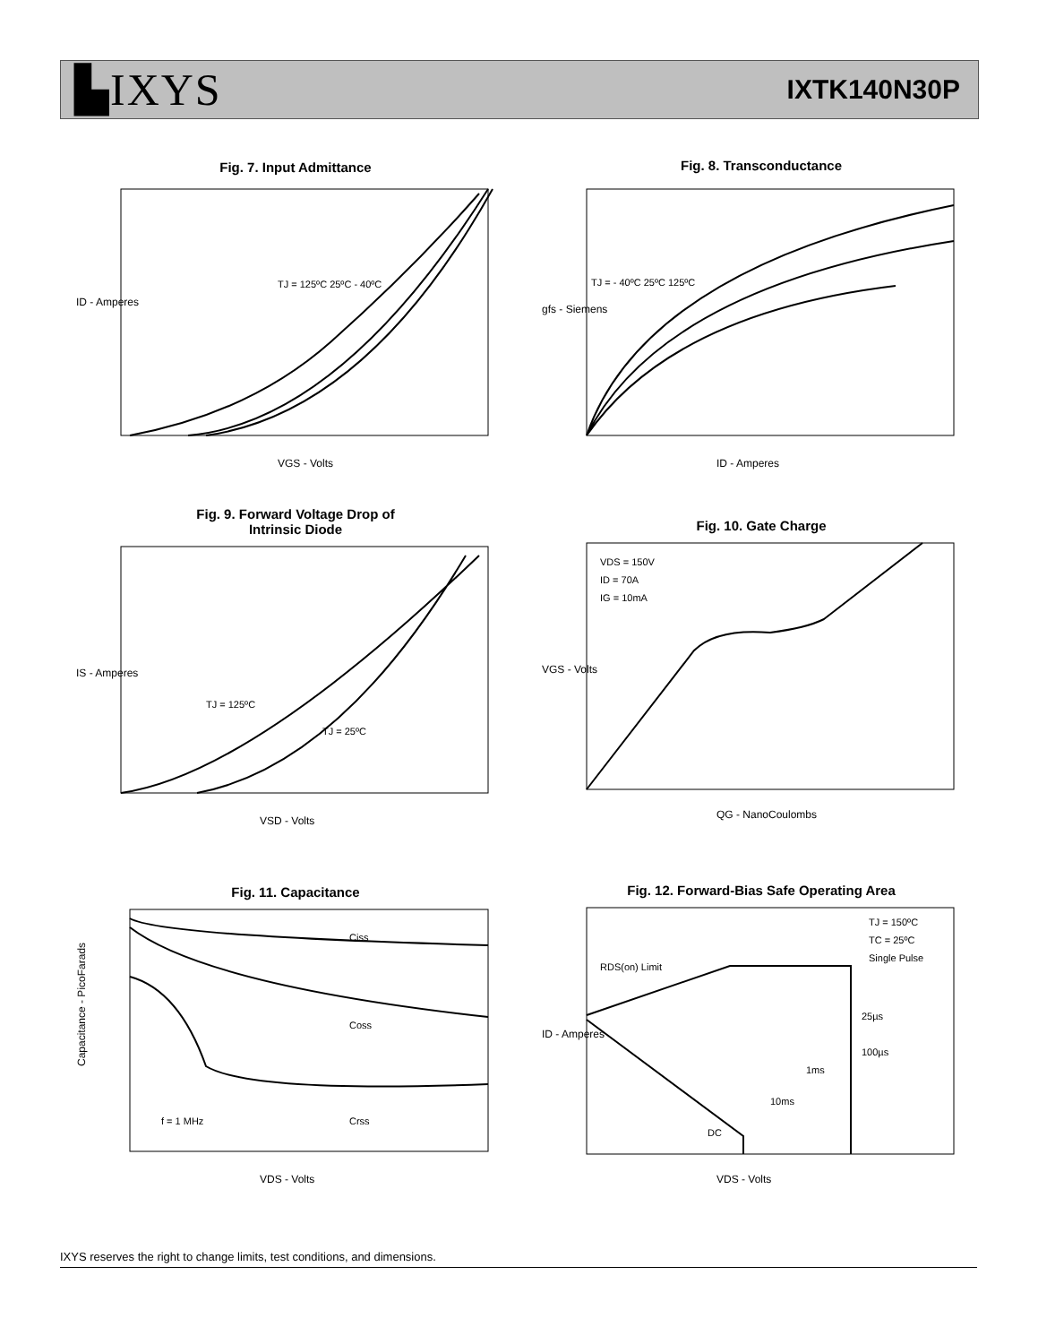▙IXYS
IXTK140N30P
Fig. 7. Input Admittance
ID - Amperes
VGS - Volts
TJ = 125ºC 25ºC - 40ºC
Fig. 8. Transconductance
gfs - Siemens
ID - Amperes
TJ = - 40ºC 25ºC 125ºC
Fig. 9. Forward Voltage Drop of
Intrinsic Diode
IS - Amperes
VSD - Volts
TJ = 125ºC
TJ = 25ºC
Fig. 10. Gate Charge
VGS - Volts
QG - NanoCoulombs
VDS = 150V
ID = 70A
IG = 10mA
Fig. 11. Capacitance
Capacitance - PicoFarads
VDS - Volts
Ciss
Coss
Crss
f = 1 MHz
Fig. 12. Forward-Bias Safe Operating Area
ID - Amperes
VDS - Volts
TJ = 150ºC
TC = 25ºC
Single Pulse
RDS(on) Limit
25µs
100µs
1ms
10ms
DC
IXYS reserves the right to change limits, test conditions, and dimensions.